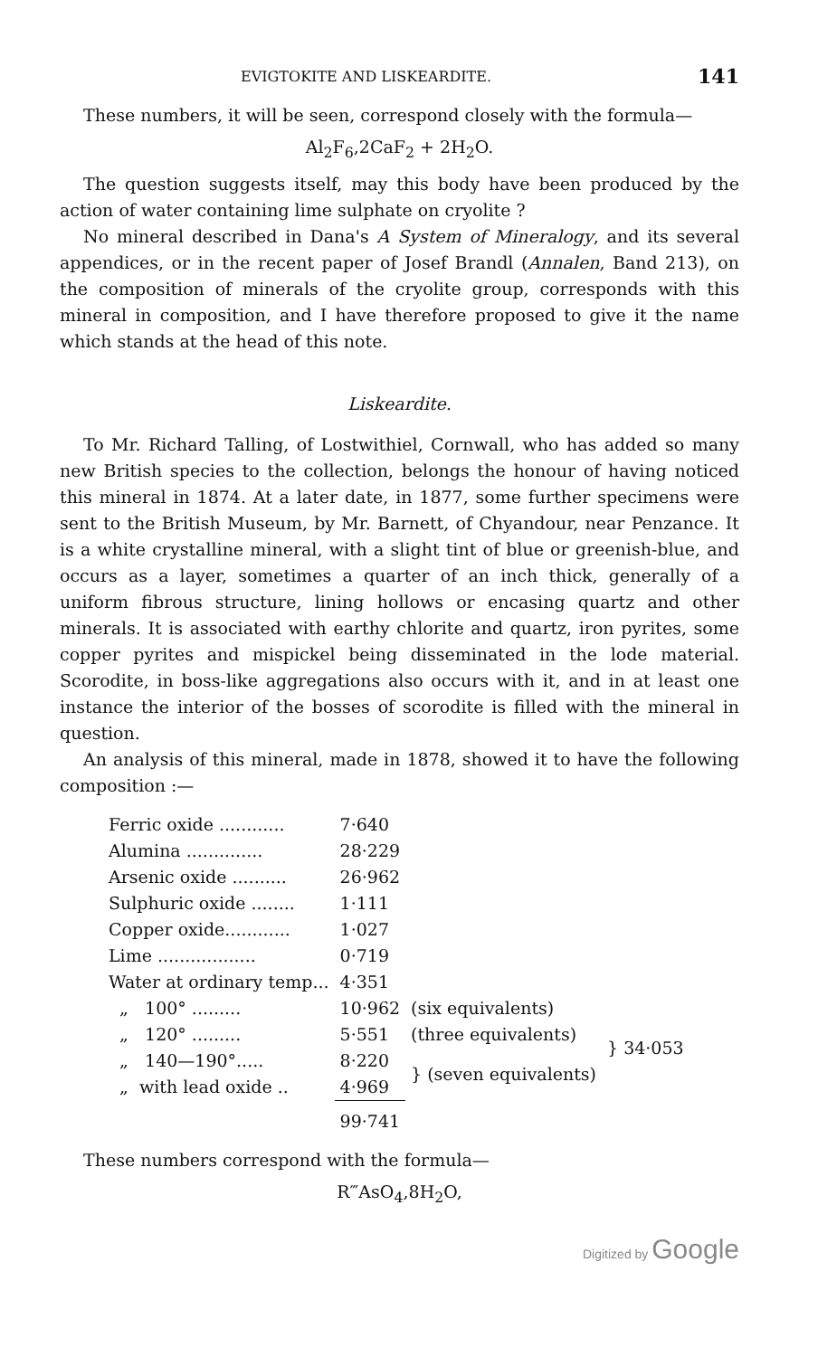EVIGTOKITE AND LISKEARDITE. 141
These numbers, it will be seen, correspond closely with the formula—
Al<sub>2</sub>F<sub>6</sub>,2CaF<sub>2</sub> + 2H<sub>2</sub>O.
The question suggests itself, may this body have been produced by the action of water containing lime sulphate on cryolite ?
No mineral described in Dana's A System of Mineralogy, and its several appendices, or in the recent paper of Josef Brandl (Annalen, Band 213), on the composition of minerals of the cryolite group, corresponds with this mineral in composition, and I have therefore proposed to give it the name which stands at the head of this note.
Liskeardite.
To Mr. Richard Talling, of Lostwithiel, Cornwall, who has added so many new British species to the collection, belongs the honour of having noticed this mineral in 1874. At a later date, in 1877, some further specimens were sent to the British Museum, by Mr. Barnett, of Chyandour, near Penzance. It is a white crystalline mineral, with a slight tint of blue or greenish-blue, and occurs as a layer, sometimes a quarter of an inch thick, generally of a uniform fibrous structure, lining hollows or encasing quartz and other minerals. It is associated with earthy chlorite and quartz, iron pyrites, some copper pyrites and mispickel being disseminated in the lode material. Scorodite, in boss-like aggregations also occurs with it, and in at least one instance the interior of the bosses of scorodite is filled with the mineral in question.
An analysis of this mineral, made in 1878, showed it to have the following composition :—
| Ferric oxide ............ | 7·640 | | |
| Alumina .............. | 28·229 | | |
| Arsenic oxide .......... | 26·962 | | |
| Sulphuric oxide ........ | 1·111 | | |
| Copper oxide............ | 1·027 | | |
| Lime .................. | 0·719 | | |
| Water at ordinary temp... | 4·351 | | |
| „ 100° ......... | 10·962 | (six equivalents) | } 34·053 |
| „ 120° ......... | 5·551 | (three equivalents) | |
| „ 140—190°..... | 8·220 | } (seven equivalents) | |
| „ with lead oxide .. | 4·969 | | |
| | 99·741 | | |
These numbers correspond with the formula—
R‴AsO<sub>4</sub>,8H<sub>2</sub>O,
Digitized by Google